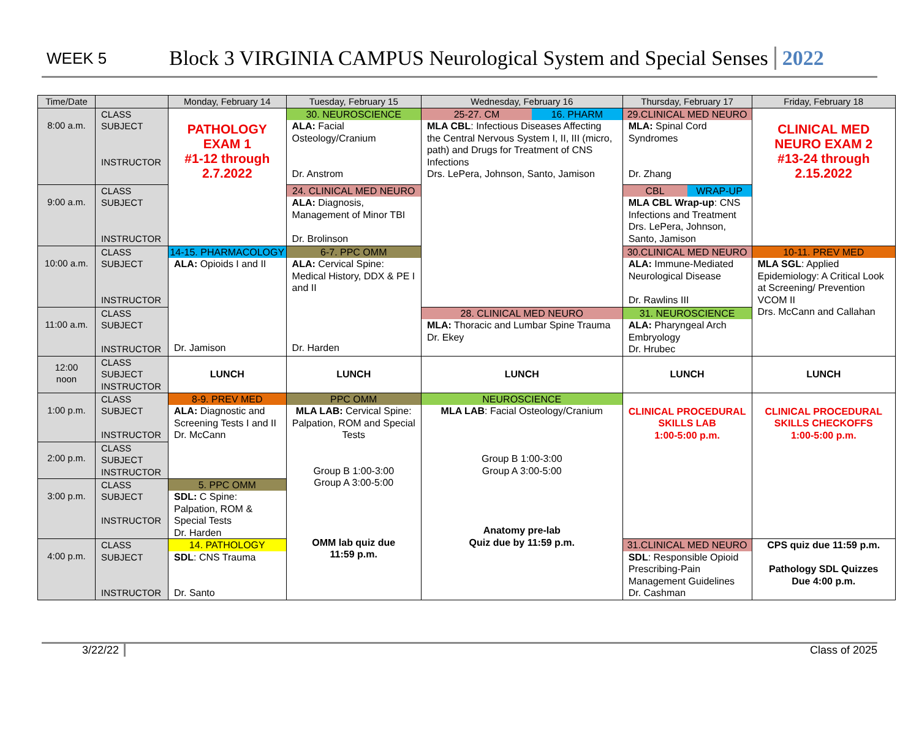WEEK 5 Block 3 VIRGINIA CAMPUS Neurological System and Special Senses 2022
| Time/Date | | Monday, February 14 | Tuesday, February 15 | Wednesday, February 16 | Thursday, February 17 | Friday, February 18 |
| --- | --- | --- | --- | --- | --- | --- |
| 8:00 a.m. | CLASS SUBJECT INSTRUCTOR | PATHOLOGY EXAM 1 #1-12 through 2.7.2022 | 30. NEUROSCIENCE ALA: Facial Osteology/Cranium Dr. Anstrom | 25-27. CM 16. PHARM MLA CBL : Infectious Diseases Affecting the Central Nervous System I, II, III (micro, path) and Drugs for Treatment of CNS Infections Drs. LePera, Johnson, Santo, Jamison | 29.CLINICAL MED NEURO MLA: Spinal Cord Syndromes Dr. Zhang | CLINICAL MED NEURO EXAM 2 #13-24 through 2.15.2022 |
| 9:00 a.m. | CLASS SUBJECT INSTRUCTOR | | 24. CLINICAL MED NEURO ALA: Diagnosis, Management of Minor TBI Dr. Brolinson | | CBL WRAP-UP MLA CBL Wrap-up : CNS Infections and Treatment Drs. LePera, Johnson, Santo, Jamison | |
| 10:00 a.m. | CLASS SUBJECT INSTRUCTOR | 14-15. PHARMACOLOGY ALA: Opioids I and II Dr. Jamison | 6-7. PPC OMM ALA: Cervical Spine: Medical History, DDX & PE I and II Dr. Harden | | 30.CLINICAL MED NEURO ALA: Immune-Mediated Neurological Disease Dr. Rawlins III | 10-11. PREV MED MLA SGL : Applied Epidemiology: A Critical Look at Screening/ Prevention VCOM II Drs. McCann and Callahan |
| 11:00 a.m. | CLASS SUBJECT INSTRUCTOR | | | 28. CLINICAL MED NEURO MLA: Thoracic and Lumbar Spine Trauma Dr. Ekey | 31. NEUROSCIENCE ALA: Pharyngeal Arch Embryology Dr. Hrubec | |
| 12:00 noon | CLASS SUBJECT INSTRUCTOR | LUNCH | LUNCH | LUNCH | LUNCH | LUNCH |
| 1:00 p.m. | CLASS SUBJECT INSTRUCTOR | 8-9. PREV MED ALA: Diagnostic and Screening Tests I and II Dr. McCann | PPC OMM MLA LAB: Cervical Spine: Palpation, ROM and Special Tests Group B 1:00-3:00 Group A 3:00-5:00 OMM lab quiz due 11:59 p.m. | NEUROSCIENCE MLA LAB : Facial Osteology/Cranium Group B 1:00-3:00 Group A 3:00-5:00 Anatomy pre-lab Quiz due by 11:59 p.m. | CLINICAL PROCEDURAL SKILLS LAB 1:00-5:00 p.m. | CLINICAL PROCEDURAL SKILLS CHECKOFFS 1:00-5:00 p.m. |
| 2:00 p.m. | CLASS SUBJECT INSTRUCTOR | | | | | |
| 3:00 p.m. | CLASS SUBJECT INSTRUCTOR | 5. PPC OMM SDL: C Spine: Palpation, ROM & Special Tests Dr. Harden | | | | |
| 4:00 p.m. | CLASS SUBJECT INSTRUCTOR | 14. PATHOLOGY SDL : CNS Trauma Dr. Santo | | | 31.CLINICAL MED NEURO SDL : Responsible Opioid Prescribing-Pain Management Guidelines Dr. Cashman | CPS quiz due 11:59 p.m. Pathology SDL Quizzes Due 4:00 p.m. |
3/22/22 Class of 2025